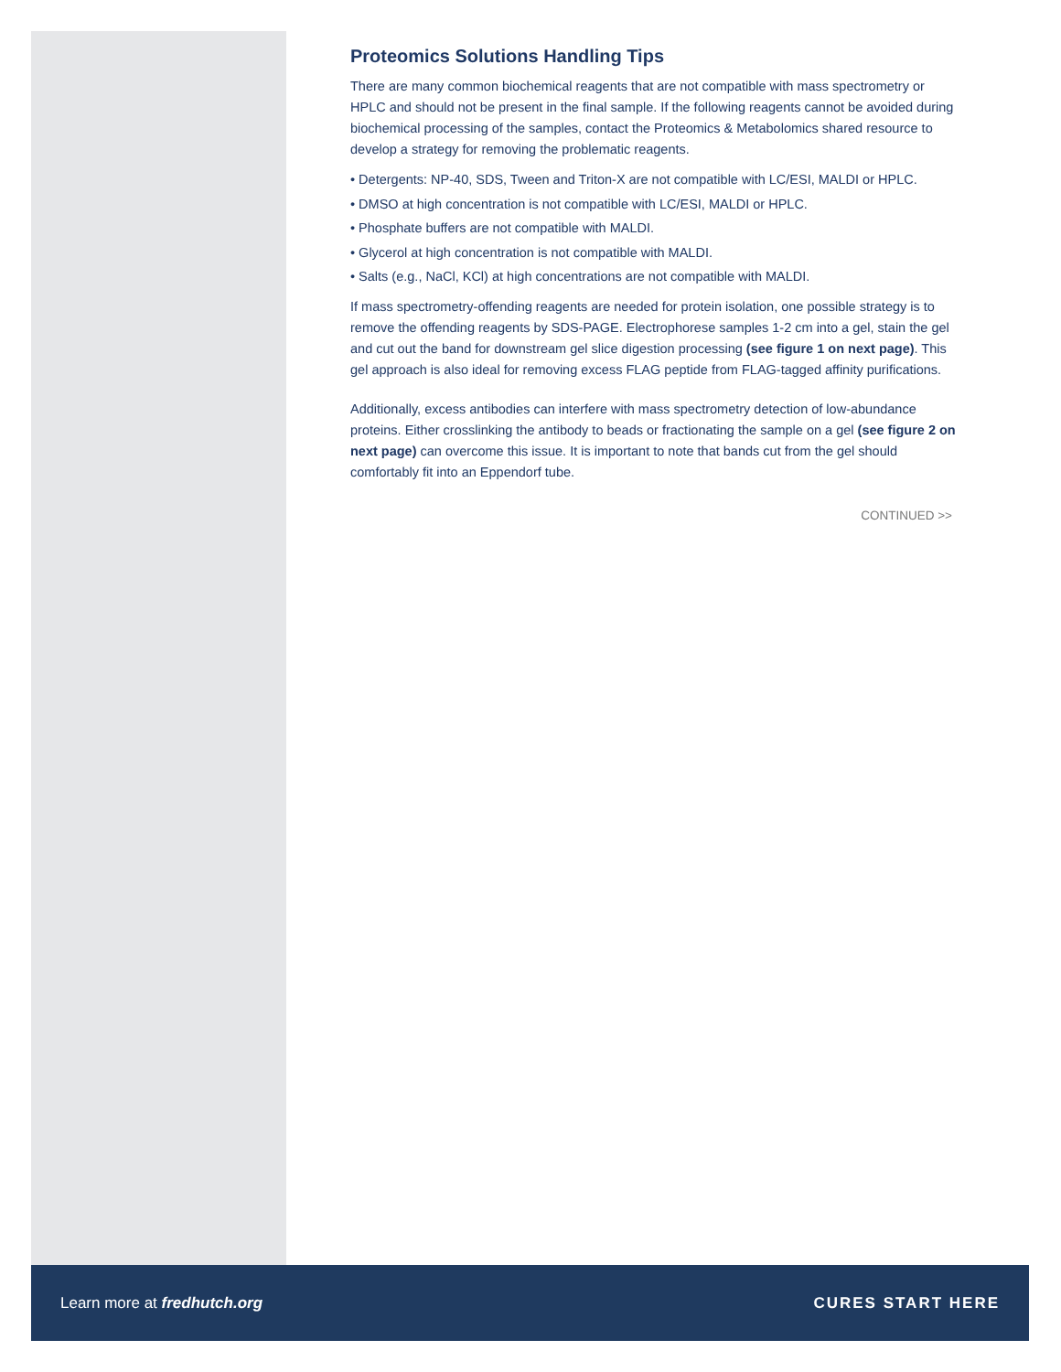Proteomics Solutions Handling Tips
There are many common biochemical reagents that are not compatible with mass spectrometry or HPLC and should not be present in the final sample. If the following reagents cannot be avoided during biochemical processing of the samples, contact the Proteomics & Metabolomics shared resource to develop a strategy for removing the problematic reagents.
• Detergents: NP-40, SDS, Tween and Triton-X are not compatible with LC/ESI, MALDI or HPLC.
• DMSO at high concentration is not compatible with LC/ESI, MALDI or HPLC.
• Phosphate buffers are not compatible with MALDI.
• Glycerol at high concentration is not compatible with MALDI.
• Salts (e.g., NaCl, KCl) at high concentrations are not compatible with MALDI.
If mass spectrometry-offending reagents are needed for protein isolation, one possible strategy is to remove the offending reagents by SDS-PAGE. Electrophorese samples 1-2 cm into a gel, stain the gel and cut out the band for downstream gel slice digestion processing (see figure 1 on next page). This gel approach is also ideal for removing excess FLAG peptide from FLAG-tagged affinity purifications.
Additionally, excess antibodies can interfere with mass spectrometry detection of low-abundance proteins. Either crosslinking the antibody to beads or fractionating the sample on a gel (see figure 2 on next page) can overcome this issue. It is important to note that bands cut from the gel should comfortably fit into an Eppendorf tube.
CONTINUED >>
Learn more at fredhutch.org CURES START HERE